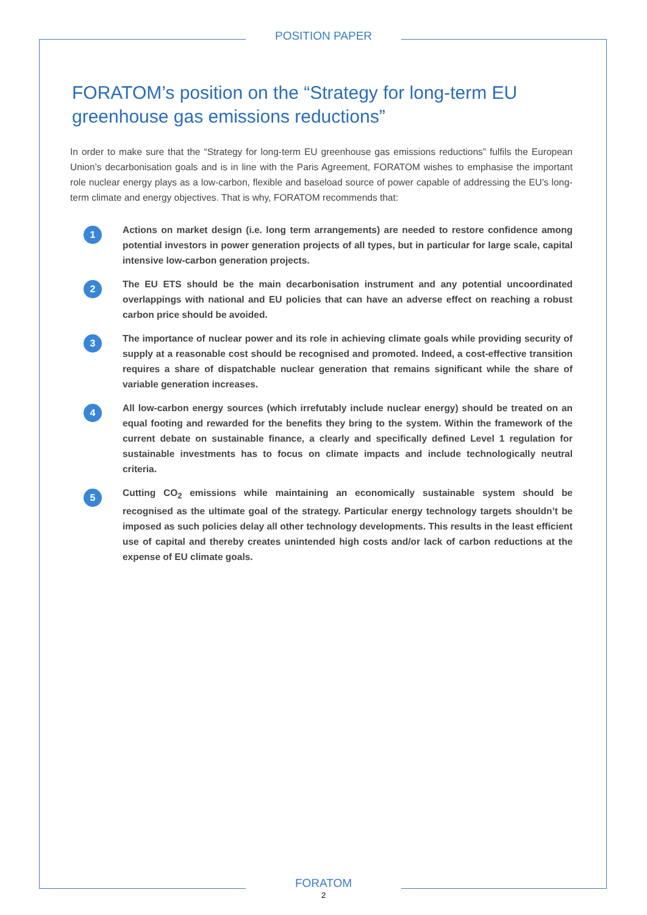POSITION PAPER
FORATOM’s position on the “Strategy for long-term EU greenhouse gas emissions reductions”
In order to make sure that the “Strategy for long-term EU greenhouse gas emissions reductions” fulfils the European Union’s decarbonisation goals and is in line with the Paris Agreement, FORATOM wishes to emphasise the important role nuclear energy plays as a low-carbon, flexible and baseload source of power capable of addressing the EU’s long-term climate and energy objectives. That is why, FORATOM recommends that:
1
Actions on market design (i.e. long term arrangements) are needed to restore confidence among potential investors in power generation projects of all types, but in particular for large scale, capital intensive low-carbon generation projects.
2
The EU ETS should be the main decarbonisation instrument and any potential uncoordinated overlappings with national and EU policies that can have an adverse effect on reaching a robust carbon price should be avoided.
3
The importance of nuclear power and its role in achieving climate goals while providing security of supply at a reasonable cost should be recognised and promoted. Indeed, a cost-effective transition requires a share of dispatchable nuclear generation that remains significant while the share of variable generation increases.
4
All low-carbon energy sources (which irrefutably include nuclear energy) should be treated on an equal footing and rewarded for the benefits they bring to the system. Within the framework of the current debate on sustainable finance, a clearly and specifically defined Level 1 regulation for sustainable investments has to focus on climate impacts and include technologically neutral criteria.
5
Cutting CO<sub>2</sub> emissions while maintaining an economically sustainable system should be recognised as the ultimate goal of the strategy. Particular energy technology targets shouldn’t be imposed as such policies delay all other technology developments. This results in the least efficient use of capital and thereby creates unintended high costs and/or lack of carbon reductions at the expense of EU climate goals.
FORATOM
2